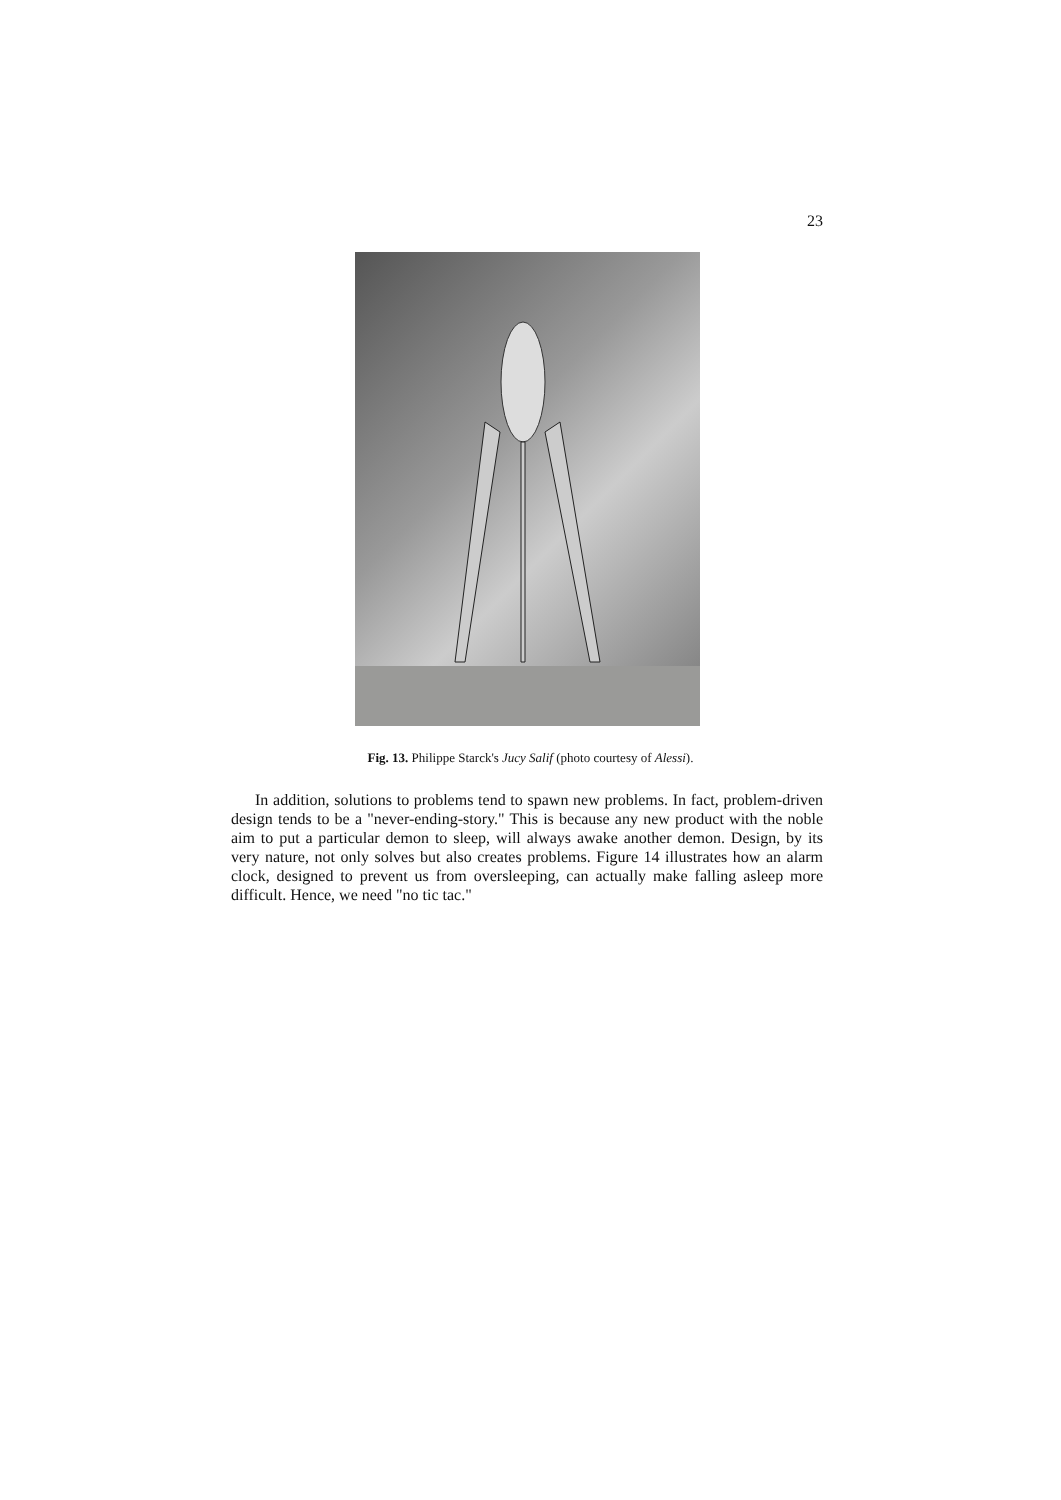23
Fig. 13. Philippe Starck's Jucy Salif (photo courtesy of Alessi).
In addition, solutions to problems tend to spawn new problems. In fact, problem-driven design tends to be a "never-ending-story." This is because any new product with the noble aim to put a particular demon to sleep, will always awake another demon. Design, by its very nature, not only solves but also creates problems. Figure 14 illustrates how an alarm clock, designed to prevent us from oversleeping, can actually make falling asleep more difficult. Hence, we need "no tic tac."